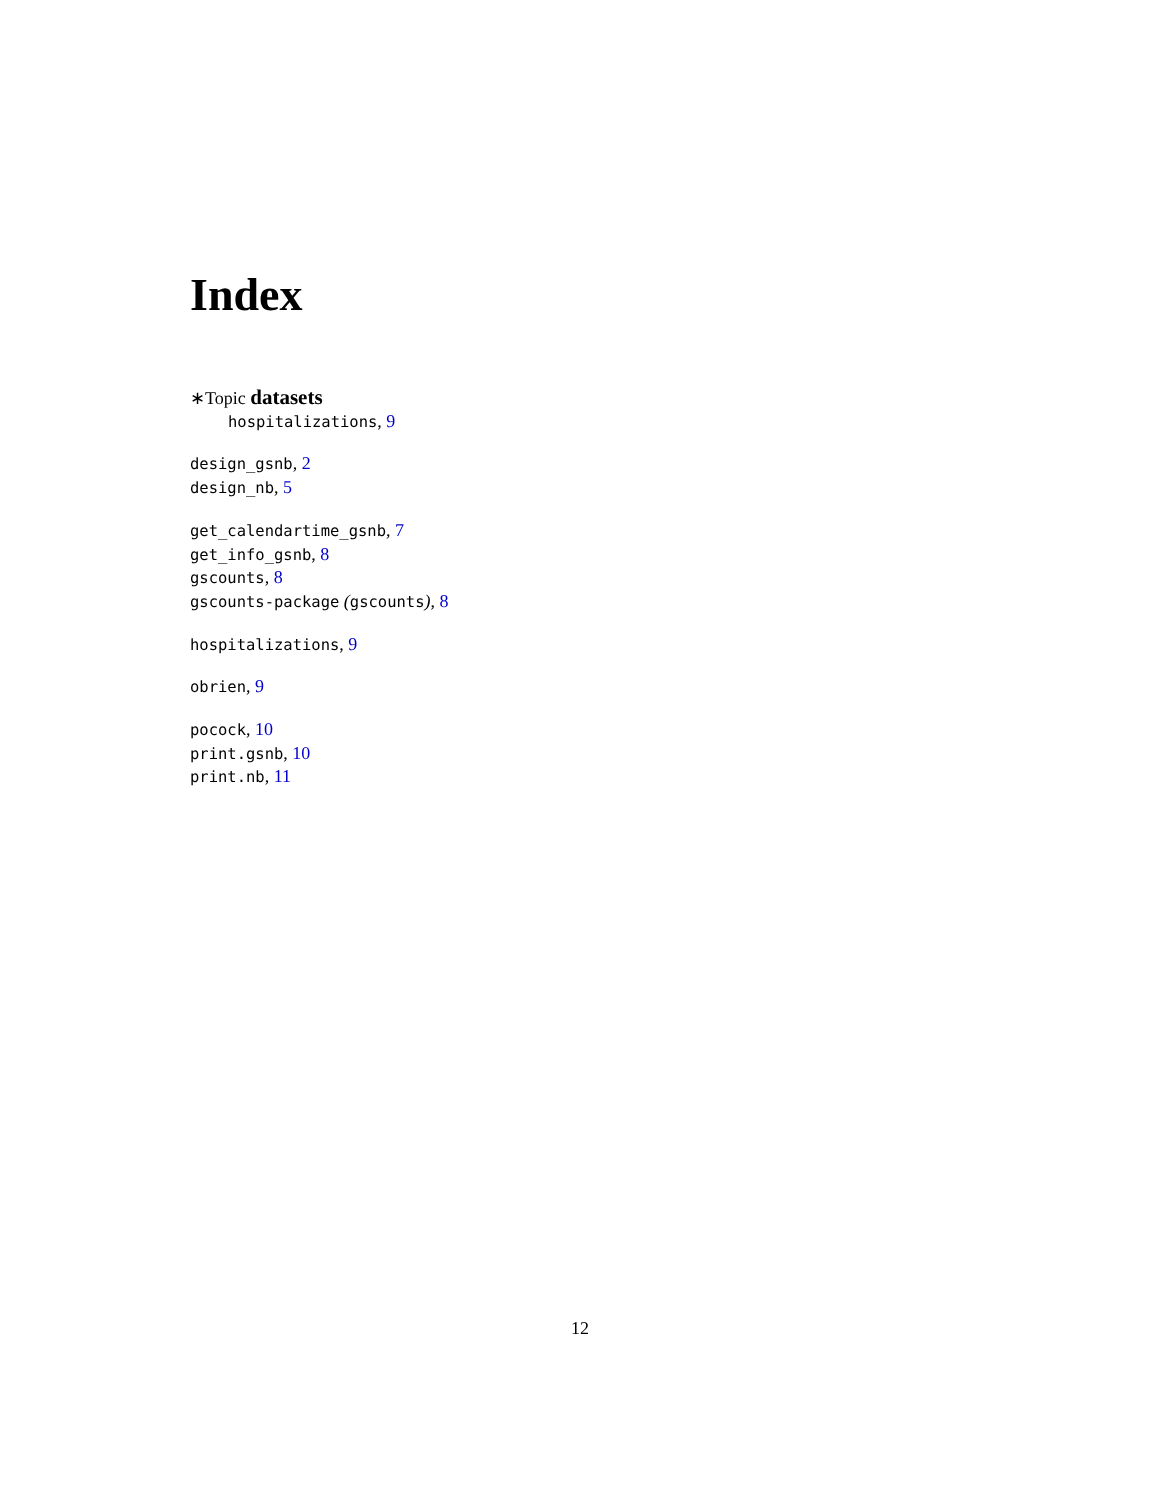Index
∗Topic datasets
hospitalizations, 9
design_gsnb, 2
design_nb, 5
get_calendartime_gsnb, 7
get_info_gsnb, 8
gscounts, 8
gscounts-package (gscounts), 8
hospitalizations, 9
obrien, 9
pocock, 10
print.gsnb, 10
print.nb, 11
12